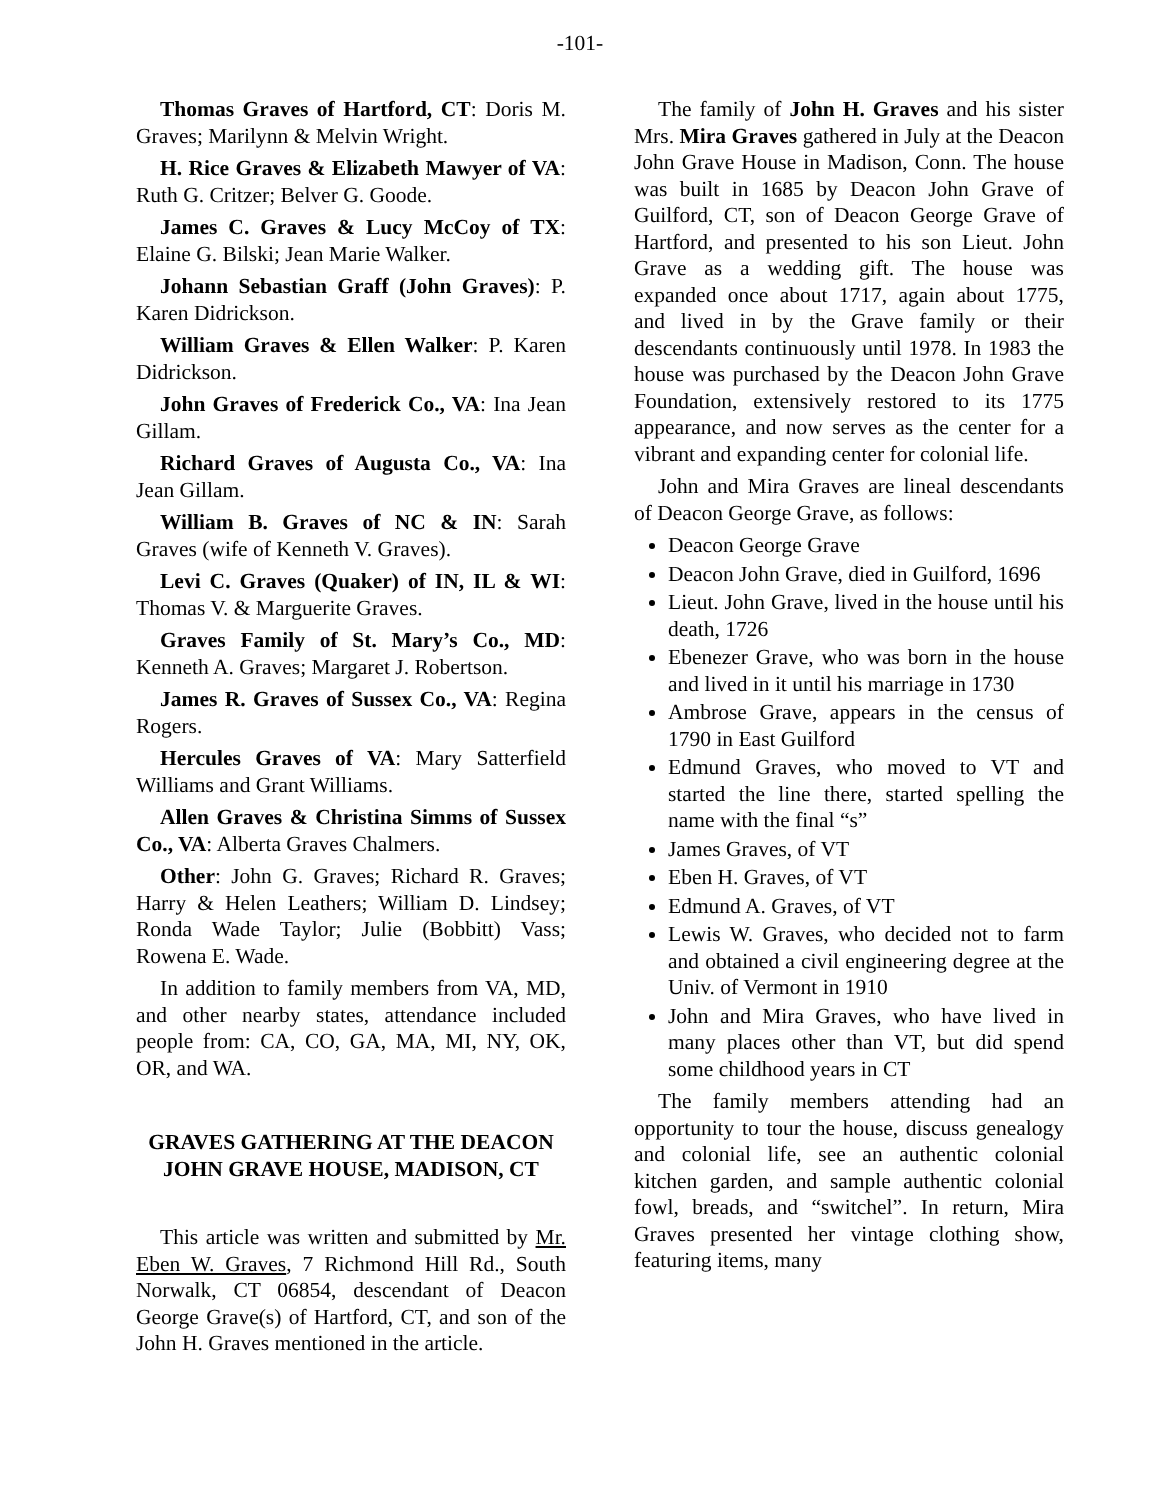-101-
Thomas Graves of Hartford, CT: Doris M. Graves; Marilynn & Melvin Wright.
H. Rice Graves & Elizabeth Mawyer of VA: Ruth G. Critzer; Belver G. Goode.
James C. Graves & Lucy McCoy of TX: Elaine G. Bilski; Jean Marie Walker.
Johann Sebastian Graff (John Graves): P. Karen Didrickson.
William Graves & Ellen Walker: P. Karen Didrickson.
John Graves of Frederick Co., VA: Ina Jean Gillam.
Richard Graves of Augusta Co., VA: Ina Jean Gillam.
William B. Graves of NC & IN: Sarah Graves (wife of Kenneth V. Graves).
Levi C. Graves (Quaker) of IN, IL & WI: Thomas V. & Marguerite Graves.
Graves Family of St. Mary’s Co., MD: Kenneth A. Graves; Margaret J. Robertson.
James R. Graves of Sussex Co., VA: Regina Rogers.
Hercules Graves of VA: Mary Satterfield Williams and Grant Williams.
Allen Graves & Christina Simms of Sussex Co., VA: Alberta Graves Chalmers.
Other: John G. Graves; Richard R. Graves; Harry & Helen Leathers; William D. Lindsey; Ronda Wade Taylor; Julie (Bobbitt) Vass; Rowena E. Wade.
In addition to family members from VA, MD, and other nearby states, attendance included people from: CA, CO, GA, MA, MI, NY, OK, OR, and WA.
GRAVES GATHERING AT THE DEACON JOHN GRAVE HOUSE, MADISON, CT
This article was written and submitted by Mr. Eben W. Graves, 7 Richmond Hill Rd., South Norwalk, CT 06854, descendant of Deacon George Grave(s) of Hartford, CT, and son of the John H. Graves mentioned in the article.
The family of John H. Graves and his sister Mrs. Mira Graves gathered in July at the Deacon John Grave House in Madison, Conn. The house was built in 1685 by Deacon John Grave of Guilford, CT, son of Deacon George Grave of Hartford, and presented to his son Lieut. John Grave as a wedding gift. The house was expanded once about 1717, again about 1775, and lived in by the Grave family or their descendants continuously until 1978. In 1983 the house was purchased by the Deacon John Grave Foundation, extensively restored to its 1775 appearance, and now serves as the center for a vibrant and expanding center for colonial life.
John and Mira Graves are lineal descendants of Deacon George Grave, as follows:
Deacon George Grave
Deacon John Grave, died in Guilford, 1696
Lieut. John Grave, lived in the house until his death, 1726
Ebenezer Grave, who was born in the house and lived in it until his marriage in 1730
Ambrose Grave, appears in the census of 1790 in East Guilford
Edmund Graves, who moved to VT and started the line there, started spelling the name with the final “s”
James Graves, of VT
Eben H. Graves, of VT
Edmund A. Graves, of VT
Lewis W. Graves, who decided not to farm and obtained a civil engineering degree at the Univ. of Vermont in 1910
John and Mira Graves, who have lived in many places other than VT, but did spend some childhood years in CT
The family members attending had an opportunity to tour the house, discuss genealogy and colonial life, see an authentic colonial kitchen garden, and sample authentic colonial fowl, breads, and “switchel”. In return, Mira Graves presented her vintage clothing show, featuring items, many